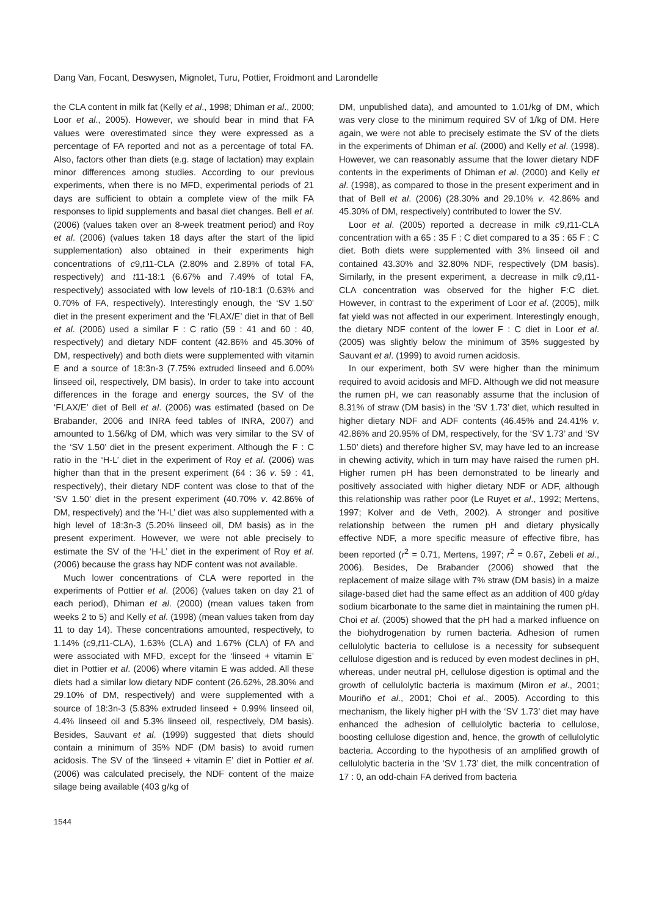Dang Van, Focant, Deswysen, Mignolet, Turu, Pottier, Froidmont and Larondelle
the CLA content in milk fat (Kelly et al., 1998; Dhiman et al., 2000; Loor et al., 2005). However, we should bear in mind that FA values were overestimated since they were expressed as a percentage of FA reported and not as a percentage of total FA. Also, factors other than diets (e.g. stage of lactation) may explain minor differences among studies. According to our previous experiments, when there is no MFD, experimental periods of 21 days are sufficient to obtain a complete view of the milk FA responses to lipid supplements and basal diet changes. Bell et al. (2006) (values taken over an 8-week treatment period) and Roy et al. (2006) (values taken 18 days after the start of the lipid supplementation) also obtained in their experiments high concentrations of c9,t11-CLA (2.80% and 2.89% of total FA, respectively) and t11-18:1 (6.67% and 7.49% of total FA, respectively) associated with low levels of t10-18:1 (0.63% and 0.70% of FA, respectively). Interestingly enough, the ‘SV 1.50’ diet in the present experiment and the ‘FLAX/E’ diet in that of Bell et al. (2006) used a similar F : C ratio (59 : 41 and 60 : 40, respectively) and dietary NDF content (42.86% and 45.30% of DM, respectively) and both diets were supplemented with vitamin E and a source of 18:3n-3 (7.75% extruded linseed and 6.00% linseed oil, respectively, DM basis). In order to take into account differences in the forage and energy sources, the SV of the ‘FLAX/E’ diet of Bell et al. (2006) was estimated (based on De Brabander, 2006 and INRA feed tables of INRA, 2007) and amounted to 1.56/kg of DM, which was very similar to the SV of the ‘SV 1.50’ diet in the present experiment. Although the F : C ratio in the ‘H-L’ diet in the experiment of Roy et al. (2006) was higher than that in the present experiment (64 : 36 v. 59 : 41, respectively), their dietary NDF content was close to that of the ‘SV 1.50’ diet in the present experiment (40.70% v. 42.86% of DM, respectively) and the ‘H-L’ diet was also supplemented with a high level of 18:3n-3 (5.20% linseed oil, DM basis) as in the present experiment. However, we were not able precisely to estimate the SV of the ‘H-L’ diet in the experiment of Roy et al. (2006) because the grass hay NDF content was not available.
Much lower concentrations of CLA were reported in the experiments of Pottier et al. (2006) (values taken on day 21 of each period), Dhiman et al. (2000) (mean values taken from weeks 2 to 5) and Kelly et al. (1998) (mean values taken from day 11 to day 14). These concentrations amounted, respectively, to 1.14% (c9,t11-CLA), 1.63% (CLA) and 1.67% (CLA) of FA and were associated with MFD, except for the ‘linseed + vitamin E’ diet in Pottier et al. (2006) where vitamin E was added. All these diets had a similar low dietary NDF content (26.62%, 28.30% and 29.10% of DM, respectively) and were supplemented with a source of 18:3n-3 (5.83% extruded linseed + 0.99% linseed oil, 4.4% linseed oil and 5.3% linseed oil, respectively, DM basis). Besides, Sauvant et al. (1999) suggested that diets should contain a minimum of 35% NDF (DM basis) to avoid rumen acidosis. The SV of the ‘linseed + vitamin E’ diet in Pottier et al. (2006) was calculated precisely, the NDF content of the maize silage being available (403 g/kg of
DM, unpublished data), and amounted to 1.01/kg of DM, which was very close to the minimum required SV of 1/kg of DM. Here again, we were not able to precisely estimate the SV of the diets in the experiments of Dhiman et al. (2000) and Kelly et al. (1998). However, we can reasonably assume that the lower dietary NDF contents in the experiments of Dhiman et al. (2000) and Kelly et al. (1998), as compared to those in the present experiment and in that of Bell et al. (2006) (28.30% and 29.10% v. 42.86% and 45.30% of DM, respectively) contributed to lower the SV.
Loor et al. (2005) reported a decrease in milk c9,t11-CLA concentration with a 65 : 35 F : C diet compared to a 35 : 65 F : C diet. Both diets were supplemented with 3% linseed oil and contained 43.30% and 32.80% NDF, respectively (DM basis). Similarly, in the present experiment, a decrease in milk c9,t11-CLA concentration was observed for the higher F:C diet. However, in contrast to the experiment of Loor et al. (2005), milk fat yield was not affected in our experiment. Interestingly enough, the dietary NDF content of the lower F : C diet in Loor et al. (2005) was slightly below the minimum of 35% suggested by Sauvant et al. (1999) to avoid rumen acidosis.
In our experiment, both SV were higher than the minimum required to avoid acidosis and MFD. Although we did not measure the rumen pH, we can reasonably assume that the inclusion of 8.31% of straw (DM basis) in the ‘SV 1.73’ diet, which resulted in higher dietary NDF and ADF contents (46.45% and 24.41% v. 42.86% and 20.95% of DM, respectively, for the ‘SV 1.73’ and ‘SV 1.50’ diets) and therefore higher SV, may have led to an increase in chewing activity, which in turn may have raised the rumen pH. Higher rumen pH has been demonstrated to be linearly and positively associated with higher dietary NDF or ADF, although this relationship was rather poor (Le Ruyet et al., 1992; Mertens, 1997; Kolver and de Veth, 2002). A stronger and positive relationship between the rumen pH and dietary physically effective NDF, a more specific measure of effective fibre, has been reported (r<sup>2</sup> = 0.71, Mertens, 1997; r<sup>2</sup> = 0.67, Zebeli et al., 2006). Besides, De Brabander (2006) showed that the replacement of maize silage with 7% straw (DM basis) in a maize silage-based diet had the same effect as an addition of 400 g/day sodium bicarbonate to the same diet in maintaining the rumen pH. Choi et al. (2005) showed that the pH had a marked influence on the biohydrogenation by rumen bacteria. Adhesion of rumen cellulolytic bacteria to cellulose is a necessity for subsequent cellulose digestion and is reduced by even modest declines in pH, whereas, under neutral pH, cellulose digestion is optimal and the growth of cellulolytic bacteria is maximum (Miron et al., 2001; Mouriño et al., 2001; Choi et al., 2005). According to this mechanism, the likely higher pH with the ‘SV 1.73’ diet may have enhanced the adhesion of cellulolytic bacteria to cellulose, boosting cellulose digestion and, hence, the growth of cellulolytic bacteria. According to the hypothesis of an amplified growth of cellulolytic bacteria in the ‘SV 1.73’ diet, the milk concentration of 17 : 0, an odd-chain FA derived from bacteria
1544